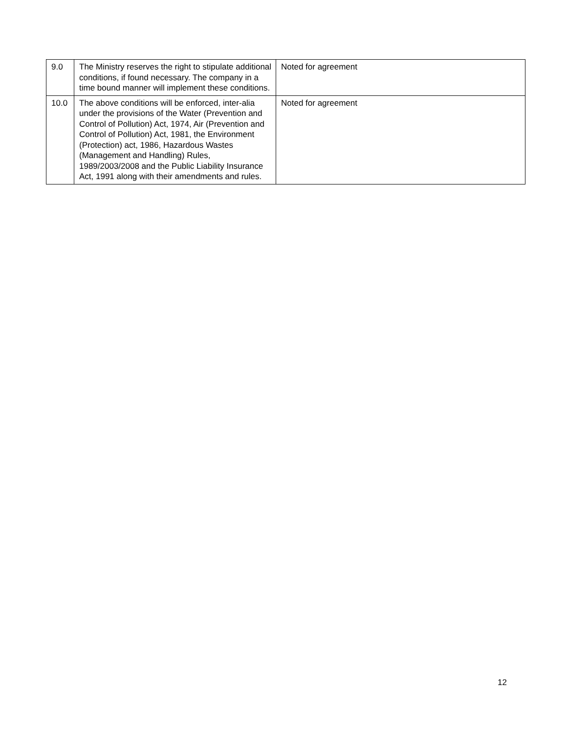| 9.0 | The Ministry reserves the right to stipulate additional conditions, if found necessary. The company in a time bound manner will implement these conditions. | Noted for agreement |
| 10.0 | The above conditions will be enforced, inter-alia under the provisions of the Water (Prevention and Control of Pollution) Act, 1974, Air (Prevention and Control of Pollution) Act, 1981, the Environment (Protection) act, 1986, Hazardous Wastes (Management and Handling) Rules, 1989/2003/2008 and the Public Liability Insurance Act, 1991 along with their amendments and rules. | Noted for agreement |
12